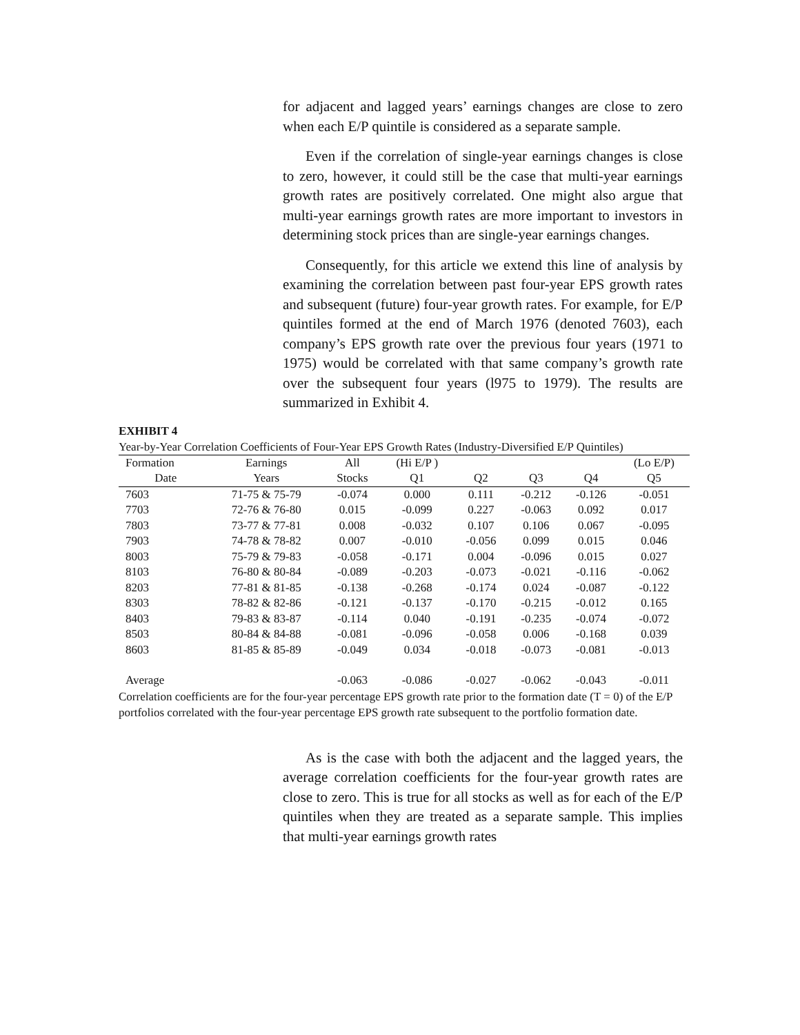for adjacent and lagged years’ earnings changes are close to zero when each E/P quintile is considered as a separate sample.
Even if the correlation of single-year earnings changes is close to zero, however, it could still be the case that multi-year earnings growth rates are positively correlated. One might also argue that multi-year earnings growth rates are more important to investors in determining stock prices than are single-year earnings changes.
Consequently, for this article we extend this line of analysis by examining the correlation between past four-year EPS growth rates and subsequent (future) four-year growth rates. For example, for E/P quintiles formed at the end of March 1976 (denoted 7603), each company’s EPS growth rate over the previous four years (1971 to 1975) would be correlated with that same company’s growth rate over the subsequent four years (l975 to 1979). The results are summarized in Exhibit 4.
EXHIBIT 4
Year-by-Year Correlation Coefficients of Four-Year EPS Growth Rates (Industry-Diversified E/P Quintiles)
| Formation | Earnings | All | (Hi E/P ) | | | | (Lo E/P) |
| --- | --- | --- | --- | --- | --- | --- | --- |
| Date | Years | Stocks | Q1 | Q2 | Q3 | Q4 | Q5 |
| 7603 | 71-75 & 75-79 | -0.074 | 0.000 | 0.111 | -0.212 | -0.126 | -0.051 |
| 7703 | 72-76 & 76-80 | 0.015 | -0.099 | 0.227 | -0.063 | 0.092 | 0.017 |
| 7803 | 73-77 & 77-81 | 0.008 | -0.032 | 0.107 | 0.106 | 0.067 | -0.095 |
| 7903 | 74-78 & 78-82 | 0.007 | -0.010 | -0.056 | 0.099 | 0.015 | 0.046 |
| 8003 | 75-79 & 79-83 | -0.058 | -0.171 | 0.004 | -0.096 | 0.015 | 0.027 |
| 8103 | 76-80 & 80-84 | -0.089 | -0.203 | -0.073 | -0.021 | -0.116 | -0.062 |
| 8203 | 77-81 & 81-85 | -0.138 | -0.268 | -0.174 | 0.024 | -0.087 | -0.122 |
| 8303 | 78-82 & 82-86 | -0.121 | -0.137 | -0.170 | -0.215 | -0.012 | 0.165 |
| 8403 | 79-83 & 83-87 | -0.114 | 0.040 | -0.191 | -0.235 | -0.074 | -0.072 |
| 8503 | 80-84 & 84-88 | -0.081 | -0.096 | -0.058 | 0.006 | -0.168 | 0.039 |
| 8603 | 81-85 & 85-89 | -0.049 | 0.034 | -0.018 | -0.073 | -0.081 | -0.013 |
| Average | | -0.063 | -0.086 | -0.027 | -0.062 | -0.043 | -0.011 |
Correlation coefficients are for the four-year percentage EPS growth rate prior to the formation date (T = 0) of the E/P portfolios correlated with the four-year percentage EPS growth rate subsequent to the portfolio formation date.
As is the case with both the adjacent and the lagged years, the average correlation coefficients for the four-year growth rates are close to zero. This is true for all stocks as well as for each of the E/P quintiles when they are treated as a separate sample. This implies that multi-year earnings growth rates